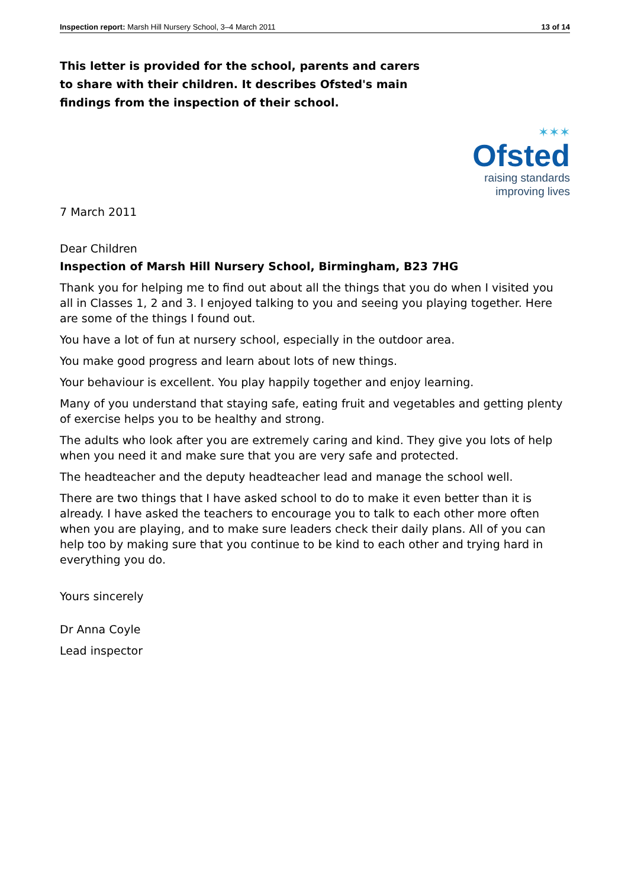Inspection report: Marsh Hill Nursery School, 3–4 March 2011 13 of 14
This letter is provided for the school, parents and carers to share with their children. It describes Ofsted's main findings from the inspection of their school.
✶✶✶
Ofsted
raising standards
improving lives
7 March 2011
Dear Children
Inspection of Marsh Hill Nursery School, Birmingham, B23 7HG
Thank you for helping me to find out about all the things that you do when I visited you all in Classes 1, 2 and 3. I enjoyed talking to you and seeing you playing together. Here are some of the things I found out.
You have a lot of fun at nursery school, especially in the outdoor area.
You make good progress and learn about lots of new things.
Your behaviour is excellent. You play happily together and enjoy learning.
Many of you understand that staying safe, eating fruit and vegetables and getting plenty of exercise helps you to be healthy and strong.
The adults who look after you are extremely caring and kind. They give you lots of help when you need it and make sure that you are very safe and protected.
The headteacher and the deputy headteacher lead and manage the school well.
There are two things that I have asked school to do to make it even better than it is already. I have asked the teachers to encourage you to talk to each other more often when you are playing, and to make sure leaders check their daily plans. All of you can help too by making sure that you continue to be kind to each other and trying hard in everything you do.
Yours sincerely
Dr Anna Coyle
Lead inspector